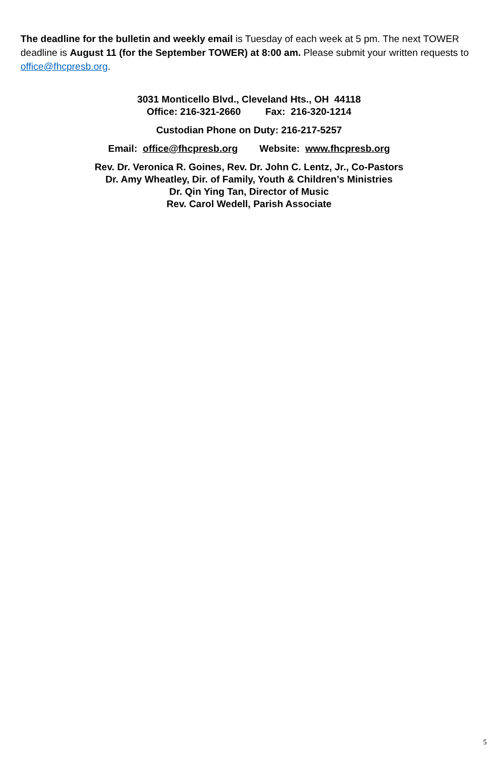The deadline for the bulletin and weekly email is Tuesday of each week at 5 pm. The next TOWER deadline is August 11 (for the September TOWER) at 8:00 am. Please submit your written requests to office@fhcpresb.org.
3031 Monticello Blvd., Cleveland Hts., OH 44118
Office: 216-321-2660 Fax: 216-320-1214
Custodian Phone on Duty: 216-217-5257
Email: office@fhcpresb.org Website: www.fhcpresb.org
Rev. Dr. Veronica R. Goines, Rev. Dr. John C. Lentz, Jr., Co-Pastors
Dr. Amy Wheatley, Dir. of Family, Youth & Children’s Ministries
Dr. Qin Ying Tan, Director of Music
Rev. Carol Wedell, Parish Associate
5